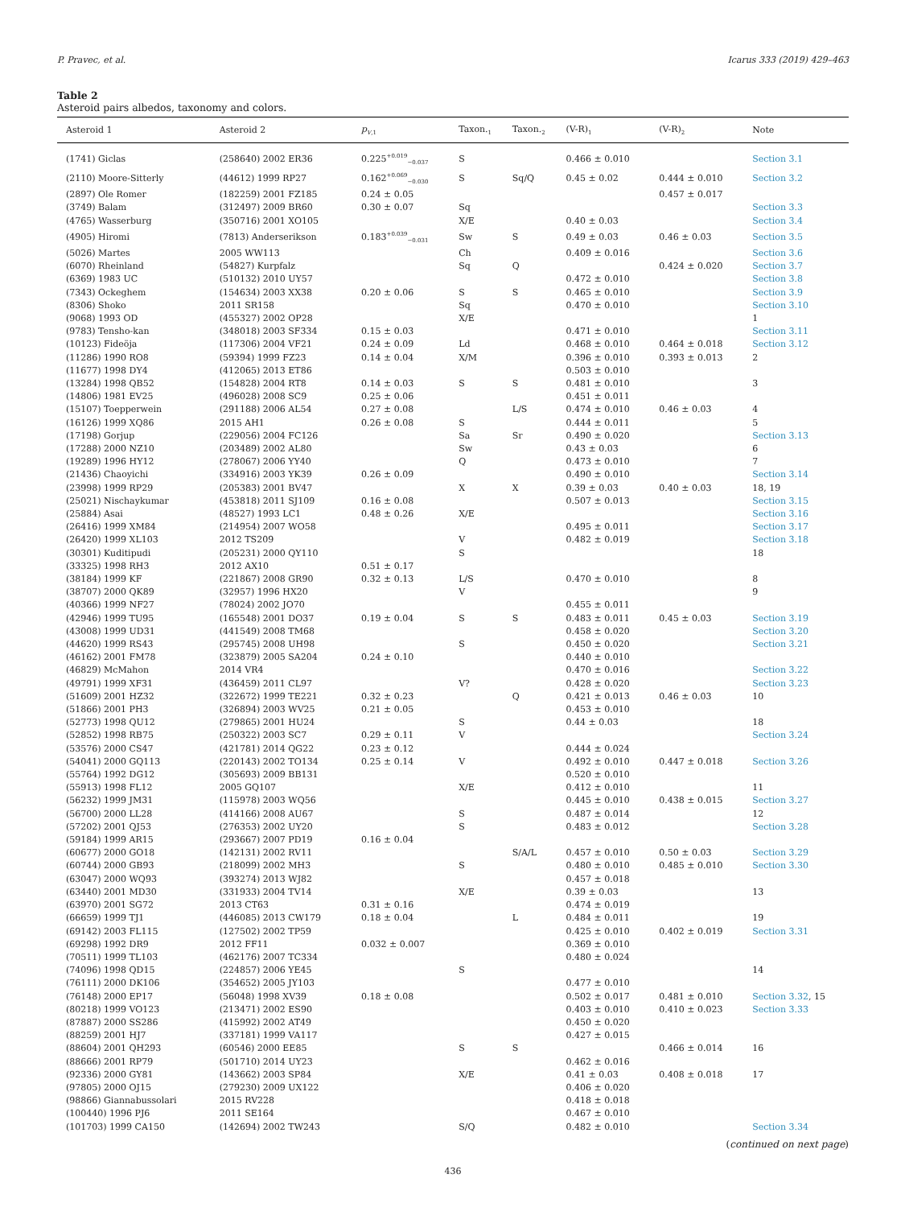P. Pravec, et al. Icarus 333 (2019) 429–463
Table 2
Asteroid pairs albedos, taxonomy and colors.
| Asteroid 1 | Asteroid 2 | p<sub>V,1</sub> | Taxon.<sub>1</sub> | Taxon.<sub>2</sub> | (V-R)<sub>1</sub> | (V-R)<sub>2</sub> | Note |
| --- | --- | --- | --- | --- | --- | --- | --- |
| (1741) Giclas | (258640) 2002 ER36 | 0.225<sup>+0.019</sup><sub>−0.037</sub> | S | | 0.466 ± 0.010 | | Section 3.1 |
| (2110) Moore-Sitterly | (44612) 1999 RP27 | 0.162<sup>+0.069</sup><sub>−0.030</sub> | S | Sq/Q | 0.45 ± 0.02 | 0.444 ± 0.010 | Section 3.2 |
| (2897) Ole Romer | (182259) 2001 FZ185 | 0.24 ± 0.05 | | | | 0.457 ± 0.017 | |
| (3749) Balam | (312497) 2009 BR60 | 0.30 ± 0.07 | Sq | | | | Section 3.3 |
| (4765) Wasserburg | (350716) 2001 XO105 | | X/E | | 0.40 ± 0.03 | | Section 3.4 |
| (4905) Hiromi | (7813) Anderserikson | 0.183<sup>+0.039</sup><sub>−0.031</sub> | Sw | S | 0.49 ± 0.03 | 0.46 ± 0.03 | Section 3.5 |
| (5026) Martes | 2005 WW113 | | Ch | | 0.409 ± 0.016 | | Section 3.6 |
| (6070) Rheinland | (54827) Kurpfalz | | Sq | Q | | 0.424 ± 0.020 | Section 3.7 |
| (6369) 1983 UC | (510132) 2010 UY57 | | | | 0.472 ± 0.010 | | Section 3.8 |
| (7343) Ockeghem | (154634) 2003 XX38 | 0.20 ± 0.06 | S | S | 0.465 ± 0.010 | | Section 3.9 |
| (8306) Shoko | 2011 SR158 | | Sq | | 0.470 ± 0.010 | | Section 3.10 |
| (9068) 1993 OD | (455327) 2002 OP28 | | X/E | | | | 1 |
| (9783) Tensho-kan | (348018) 2003 SF334 | 0.15 ± 0.03 | | | 0.471 ± 0.010 | | Section 3.11 |
| (10123) Fideöja | (117306) 2004 VF21 | 0.24 ± 0.09 | Ld | | 0.468 ± 0.010 | 0.464 ± 0.018 | Section 3.12 |
| (11286) 1990 RO8 | (59394) 1999 FZ23 | 0.14 ± 0.04 | X/M | | 0.396 ± 0.010 | 0.393 ± 0.013 | 2 |
| (11677) 1998 DY4 | (412065) 2013 ET86 | | | | 0.503 ± 0.010 | | |
| (13284) 1998 QB52 | (154828) 2004 RT8 | 0.14 ± 0.03 | S | S | 0.481 ± 0.010 | | 3 |
| (14806) 1981 EV25 | (496028) 2008 SC9 | 0.25 ± 0.06 | | | 0.451 ± 0.011 | | |
| (15107) Toepperwein | (291188) 2006 AL54 | 0.27 ± 0.08 | | L/S | 0.474 ± 0.010 | 0.46 ± 0.03 | 4 |
| (16126) 1999 XQ86 | 2015 AH1 | 0.26 ± 0.08 | S | | 0.444 ± 0.011 | | 5 |
| (17198) Gorjup | (229056) 2004 FC126 | | Sa | Sr | 0.490 ± 0.020 | | Section 3.13 |
| (17288) 2000 NZ10 | (203489) 2002 AL80 | | Sw | | 0.43 ± 0.03 | | 6 |
| (19289) 1996 HY12 | (278067) 2006 YY40 | | Q | | 0.473 ± 0.010 | | 7 |
| (21436) Chaoyichi | (334916) 2003 YK39 | 0.26 ± 0.09 | | | 0.490 ± 0.010 | | Section 3.14 |
| (23998) 1999 RP29 | (205383) 2001 BV47 | | X | X | 0.39 ± 0.03 | 0.40 ± 0.03 | 18, 19 |
| (25021) Nischaykumar | (453818) 2011 SJ109 | 0.16 ± 0.08 | | | 0.507 ± 0.013 | | Section 3.15 |
| (25884) Asai | (48527) 1993 LC1 | 0.48 ± 0.26 | X/E | | | | Section 3.16 |
| (26416) 1999 XM84 | (214954) 2007 WO58 | | | | 0.495 ± 0.011 | | Section 3.17 |
| (26420) 1999 XL103 | 2012 TS209 | | V | | 0.482 ± 0.019 | | Section 3.18 |
| (30301) Kuditipudi | (205231) 2000 QY110 | | S | | | | 18 |
| (33325) 1998 RH3 | 2012 AX10 | 0.51 ± 0.17 | | | | | |
| (38184) 1999 KF | (221867) 2008 GR90 | 0.32 ± 0.13 | L/S | | 0.470 ± 0.010 | | 8 |
| (38707) 2000 QK89 | (32957) 1996 HX20 | | V | | | | 9 |
| (40366) 1999 NF27 | (78024) 2002 JO70 | | | | 0.455 ± 0.011 | | |
| (42946) 1999 TU95 | (165548) 2001 DO37 | 0.19 ± 0.04 | S | S | 0.483 ± 0.011 | 0.45 ± 0.03 | Section 3.19 |
| (43008) 1999 UD31 | (441549) 2008 TM68 | | | | 0.458 ± 0.020 | | Section 3.20 |
| (44620) 1999 RS43 | (295745) 2008 UH98 | | S | | 0.450 ± 0.020 | | Section 3.21 |
| (46162) 2001 FM78 | (323879) 2005 SA204 | 0.24 ± 0.10 | | | 0.440 ± 0.010 | | |
| (46829) McMahon | 2014 VR4 | | | | 0.470 ± 0.016 | | Section 3.22 |
| (49791) 1999 XF31 | (436459) 2011 CL97 | | V? | | 0.428 ± 0.020 | | Section 3.23 |
| (51609) 2001 HZ32 | (322672) 1999 TE221 | 0.32 ± 0.23 | | Q | 0.421 ± 0.013 | 0.46 ± 0.03 | 10 |
| (51866) 2001 PH3 | (326894) 2003 WV25 | 0.21 ± 0.05 | | | 0.453 ± 0.010 | | |
| (52773) 1998 QU12 | (279865) 2001 HU24 | | S | | 0.44 ± 0.03 | | 18 |
| (52852) 1998 RB75 | (250322) 2003 SC7 | 0.29 ± 0.11 | V | | | | Section 3.24 |
| (53576) 2000 CS47 | (421781) 2014 QG22 | 0.23 ± 0.12 | | | 0.444 ± 0.024 | | |
| (54041) 2000 GQ113 | (220143) 2002 TO134 | 0.25 ± 0.14 | V | | 0.492 ± 0.010 | 0.447 ± 0.018 | Section 3.26 |
| (55764) 1992 DG12 | (305693) 2009 BB131 | | | | 0.520 ± 0.010 | | |
| (55913) 1998 FL12 | 2005 GQ107 | | X/E | | 0.412 ± 0.010 | | 11 |
| (56232) 1999 JM31 | (115978) 2003 WQ56 | | | | 0.445 ± 0.010 | 0.438 ± 0.015 | Section 3.27 |
| (56700) 2000 LL28 | (414166) 2008 AU67 | | S | | 0.487 ± 0.014 | | 12 |
| (57202) 2001 QJ53 | (276353) 2002 UY20 | | S | | 0.483 ± 0.012 | | Section 3.28 |
| (59184) 1999 AR15 | (293667) 2007 PD19 | 0.16 ± 0.04 | | | | | |
| (60677) 2000 GO18 | (142131) 2002 RV11 | | | S/A/L | 0.457 ± 0.010 | 0.50 ± 0.03 | Section 3.29 |
| (60744) 2000 GB93 | (218099) 2002 MH3 | | S | | 0.480 ± 0.010 | 0.485 ± 0.010 | Section 3.30 |
| (63047) 2000 WQ93 | (393274) 2013 WJ82 | | | | 0.457 ± 0.018 | | |
| (63440) 2001 MD30 | (331933) 2004 TV14 | | X/E | | 0.39 ± 0.03 | | 13 |
| (63970) 2001 SG72 | 2013 CT63 | 0.31 ± 0.16 | | | 0.474 ± 0.019 | | |
| (66659) 1999 TJ1 | (446085) 2013 CW179 | 0.18 ± 0.04 | | L | 0.484 ± 0.011 | | 19 |
| (69142) 2003 FL115 | (127502) 2002 TP59 | | | | 0.425 ± 0.010 | 0.402 ± 0.019 | Section 3.31 |
| (69298) 1992 DR9 | 2012 FF11 | 0.032 ± 0.007 | | | 0.369 ± 0.010 | | |
| (70511) 1999 TL103 | (462176) 2007 TC334 | | | | 0.480 ± 0.024 | | |
| (74096) 1998 QD15 | (224857) 2006 YE45 | | S | | | | 14 |
| (76111) 2000 DK106 | (354652) 2005 JY103 | | | | 0.477 ± 0.010 | | |
| (76148) 2000 EP17 | (56048) 1998 XV39 | 0.18 ± 0.08 | | | 0.502 ± 0.017 | 0.481 ± 0.010 | Section 3.32 , 15 |
| (80218) 1999 VO123 | (213471) 2002 ES90 | | | | 0.403 ± 0.010 | 0.410 ± 0.023 | Section 3.33 |
| (87887) 2000 SS286 | (415992) 2002 AT49 | | | | 0.450 ± 0.020 | | |
| (88259) 2001 HJ7 | (337181) 1999 VA117 | | | | 0.427 ± 0.015 | | |
| (88604) 2001 QH293 | (60546) 2000 EE85 | | S | S | | 0.466 ± 0.014 | 16 |
| (88666) 2001 RP79 | (501710) 2014 UY23 | | | | 0.462 ± 0.016 | | |
| (92336) 2000 GY81 | (143662) 2003 SP84 | | X/E | | 0.41 ± 0.03 | 0.408 ± 0.018 | 17 |
| (97805) 2000 OJ15 | (279230) 2009 UX122 | | | | 0.406 ± 0.020 | | |
| (98866) Giannabussolari | 2015 RV228 | | | | 0.418 ± 0.018 | | |
| (100440) 1996 PJ6 | 2011 SE164 | | | | 0.467 ± 0.010 | | |
| (101703) 1999 CA150 | (142694) 2002 TW243 | | S/Q | | 0.482 ± 0.010 | | Section 3.34 |
(continued on next page)
436